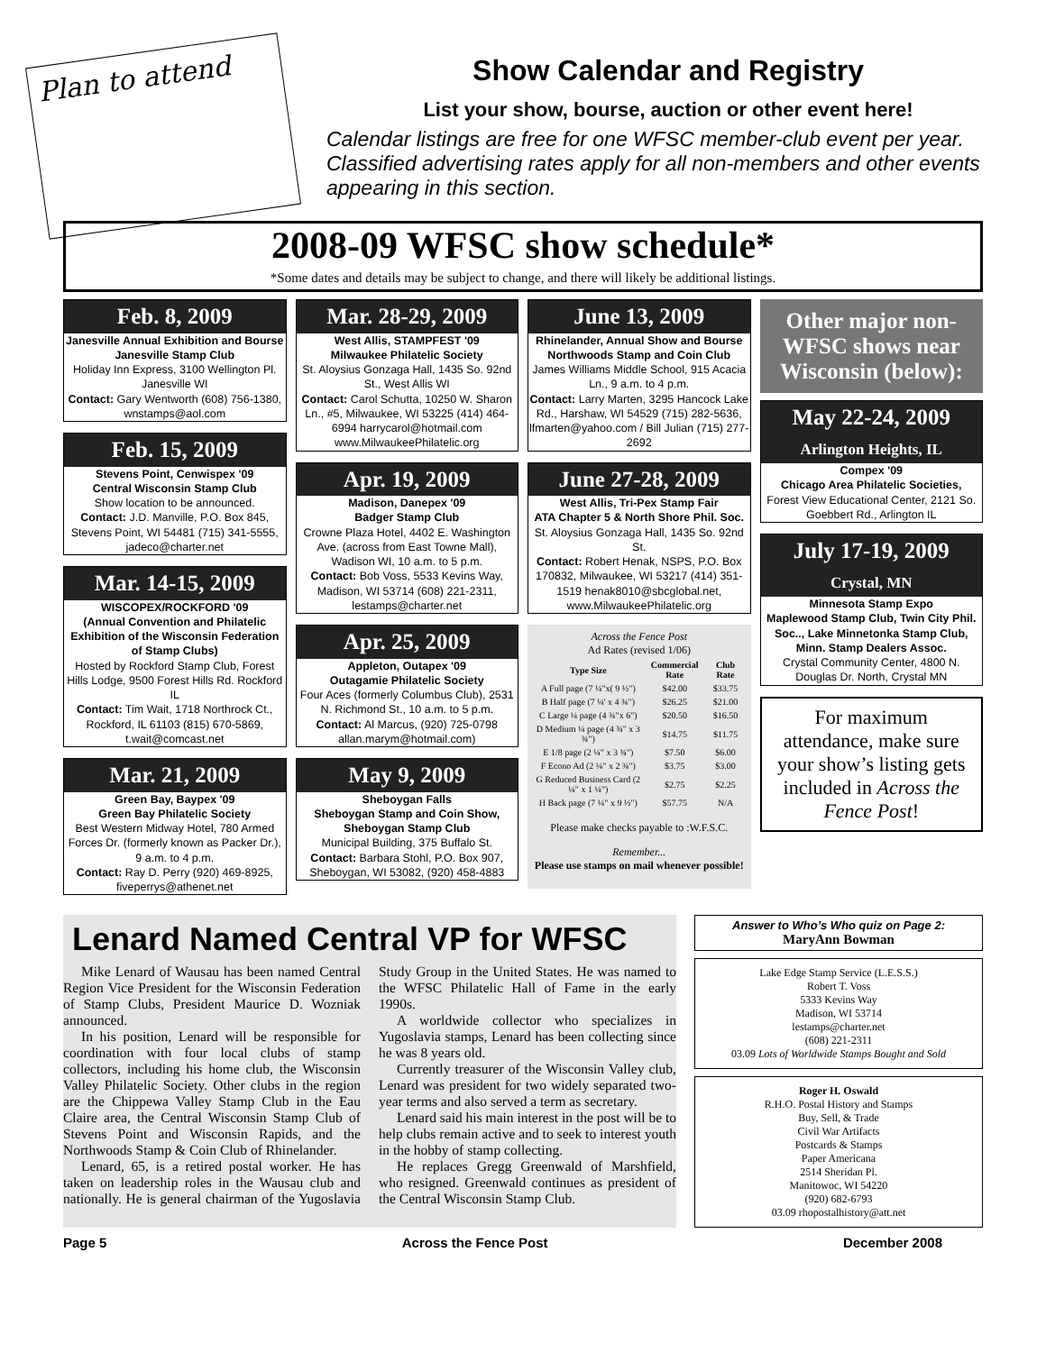Plan to attend
Show Calendar and Registry
List your show, bourse, auction or other event here!
Calendar listings are free for one WFSC member-club event per year. Classified advertising rates apply for all non-members and other events appearing in this section.
2008-09 WFSC show schedule*
*Some dates and details may be subject to change, and there will likely be additional listings.
Feb. 8, 2009
Janesville Annual Exhibition and Bourse
Janesville Stamp Club
Holiday Inn Express, 3100 Wellington Pl. Janesville WI
Contact: Gary Wentworth (608) 756-1380, wnstamps@aol.com
Feb. 15, 2009
Stevens Point, Cenwispex '09
Central Wisconsin Stamp Club
Show location to be announced.
Contact: J.D. Manville, P.O. Box 845, Stevens Point, WI 54481 (715) 341-5555, jadeco@charter.net
Mar. 14-15, 2009
WISCOPEX/ROCKFORD '09
(Annual Convention and Philatelic Exhibition of the Wisconsin Federation of Stamp Clubs)
Hosted by Rockford Stamp Club, Forest Hills Lodge, 9500 Forest Hills Rd. Rockford IL
Contact: Tim Wait, 1718 Northrock Ct., Rockford, IL 61103 (815) 670-5869, t.wait@comcast.net
Mar. 21, 2009
Green Bay, Baypex '09
Green Bay Philatelic Society
Best Western Midway Hotel, 780 Armed Forces Dr. (formerly known as Packer Dr.), 9 a.m. to 4 p.m.
Contact: Ray D. Perry (920) 469-8925, fiveperrys@athenet.net
Mar. 28-29, 2009
West Allis, STAMPFEST '09
Milwaukee Philatelic Society
St. Aloysius Gonzaga Hall, 1435 So. 92nd St., West Allis WI
Contact: Carol Schutta, 10250 W. Sharon Ln., #5, Milwaukee, WI 53225 (414) 464-6994 harrycarol@hotmail.com www.MilwaukeePhilatelic.org
Apr. 19, 2009
Madison, Danepex '09
Badger Stamp Club
Crowne Plaza Hotel, 4402 E. Washington Ave. (across from East Towne Mall), Wadison WI, 10 a.m. to 5 p.m.
Contact: Bob Voss, 5533 Kevins Way, Madison, WI 53714 (608) 221-2311, lestamps@charter.net
Apr. 25, 2009
Appleton, Outapex '09
Outagamie Philatelic Society
Four Aces (formerly Columbus Club), 2531 N. Richmond St., 10 a.m. to 5 p.m.
Contact: Al Marcus, (920) 725-0798 allan.marym@hotmail.com)
May 9, 2009
Sheboygan Falls
Sheboygan Stamp and Coin Show, Sheboygan Stamp Club
Municipal Building, 375 Buffalo St.
Contact: Barbara Stohl, P.O. Box 907, Sheboygan, WI 53082, (920) 458-4883
June 13, 2009
Rhinelander, Annual Show and Bourse
Northwoods Stamp and Coin Club
James Williams Middle School, 915 Acacia Ln., 9 a.m. to 4 p.m.
Contact: Larry Marten, 3295 Hancock Lake Rd., Harshaw, WI 54529 (715) 282-5636, lfmarten@yahoo.com / Bill Julian (715) 277-2692
June 27-28, 2009
West Allis, Tri-Pex Stamp Fair
ATA Chapter 5 & North Shore Phil. Soc.
St. Aloysius Gonzaga Hall, 1435 So. 92nd St.
Contact: Robert Henak, NSPS, P.O. Box 170832, Milwaukee, WI 53217 (414) 351-1519 henak8010@sbcglobal.net, www.MilwaukeePhilatelic.org
Across the Fence Post
Ad Rates (revised 1/06)
| Type Size | Commercial Rate | Club Rate |
| --- | --- | --- |
| A Full page (7 ¼"x( 9 ½") | $42.00 | $33.75 |
| B Half page (7 ¼' x 4 ¾") | $26.25 | $21.00 |
| C Large ¼ page (4 ¾"x 6") | $20.50 | $16.50 |
| D Medium ¼ page (4 ¾" x 3 ¾") | $14.75 | $11.75 |
| E 1/8 page (2 ¼" x 3 ¾") | $7.50 | $6.00 |
| F Econo Ad (2 ¼" x 2 ¾") | $3.75 | $3.00 |
| G Reduced Business Card (2 ¼" x 1 ¼") | $2.75 | $2.25 |
| H Back page (7 ¼" x 9 ½") | $57.75 | N/A |
Please make checks payable to :W.F.S.C.
Remember...
Please use stamps on mail whenever possible!
Other major non-WFSC shows near Wisconsin (below):
May 22-24, 2009
Arlington Heights, IL
Compex '09
Chicago Area Philatelic Societies,
Forest View Educational Center, 2121 So. Goebbert Rd., Arlington IL
July 17-19, 2009
Crystal, MN
Minnesota Stamp Expo
Maplewood Stamp Club, Twin City Phil. Soc.., Lake Minnetonka Stamp Club, Minn. Stamp Dealers Assoc.
Crystal Community Center, 4800 N. Douglas Dr. North, Crystal MN
For maximum attendance, make sure your show’s listing gets included in Across the Fence Post!
Lenard Named Central VP for WFSC
Mike Lenard of Wausau has been named Central Region Vice President for the Wisconsin Federation of Stamp Clubs, President Maurice D. Wozniak announced.
In his position, Lenard will be responsible for coordination with four local clubs of stamp collectors, including his home club, the Wisconsin Valley Philatelic Society. Other clubs in the region are the Chippewa Valley Stamp Club in the Eau Claire area, the Central Wisconsin Stamp Club of Stevens Point and Wisconsin Rapids, and the Northwoods Stamp & Coin Club of Rhinelander.
Lenard, 65, is a retired postal worker. He has taken on leadership roles in the Wausau club and nationally. He is general chairman of the Yugoslavia Study Group in the United States. He was named to the WFSC Philatelic Hall of Fame in the early 1990s.
A worldwide collector who specializes in Yugoslavia stamps, Lenard has been collecting since he was 8 years old.
Currently treasurer of the Wisconsin Valley club, Lenard was president for two widely separated two-year terms and also served a term as secretary.
Lenard said his main interest in the post will be to help clubs remain active and to seek to interest youth in the hobby of stamp collecting.
He replaces Gregg Greenwald of Marshfield, who resigned. Greenwald continues as president of the Central Wisconsin Stamp Club.
Answer to Who’s Who quiz on Page 2:
MaryAnn Bowman
Lake Edge Stamp Service (L.E.S.S.)
Robert T. Voss
5333 Kevins Way
Madison, WI 53714
lestamps@charter.net
(608) 221-2311
03.09 Lots of Worldwide Stamps Bought and Sold
Roger H. Oswald
R.H.O. Postal History and Stamps
Buy, Sell, & Trade
Civil War Artifacts
Postcards & Stamps
Paper Americana
2514 Sheridan Pl.
Manitowoc, WI 54220
(920) 682-6793
03.09 rhopostalhistory@att.net
Page 5 Across the Fence Post December 2008